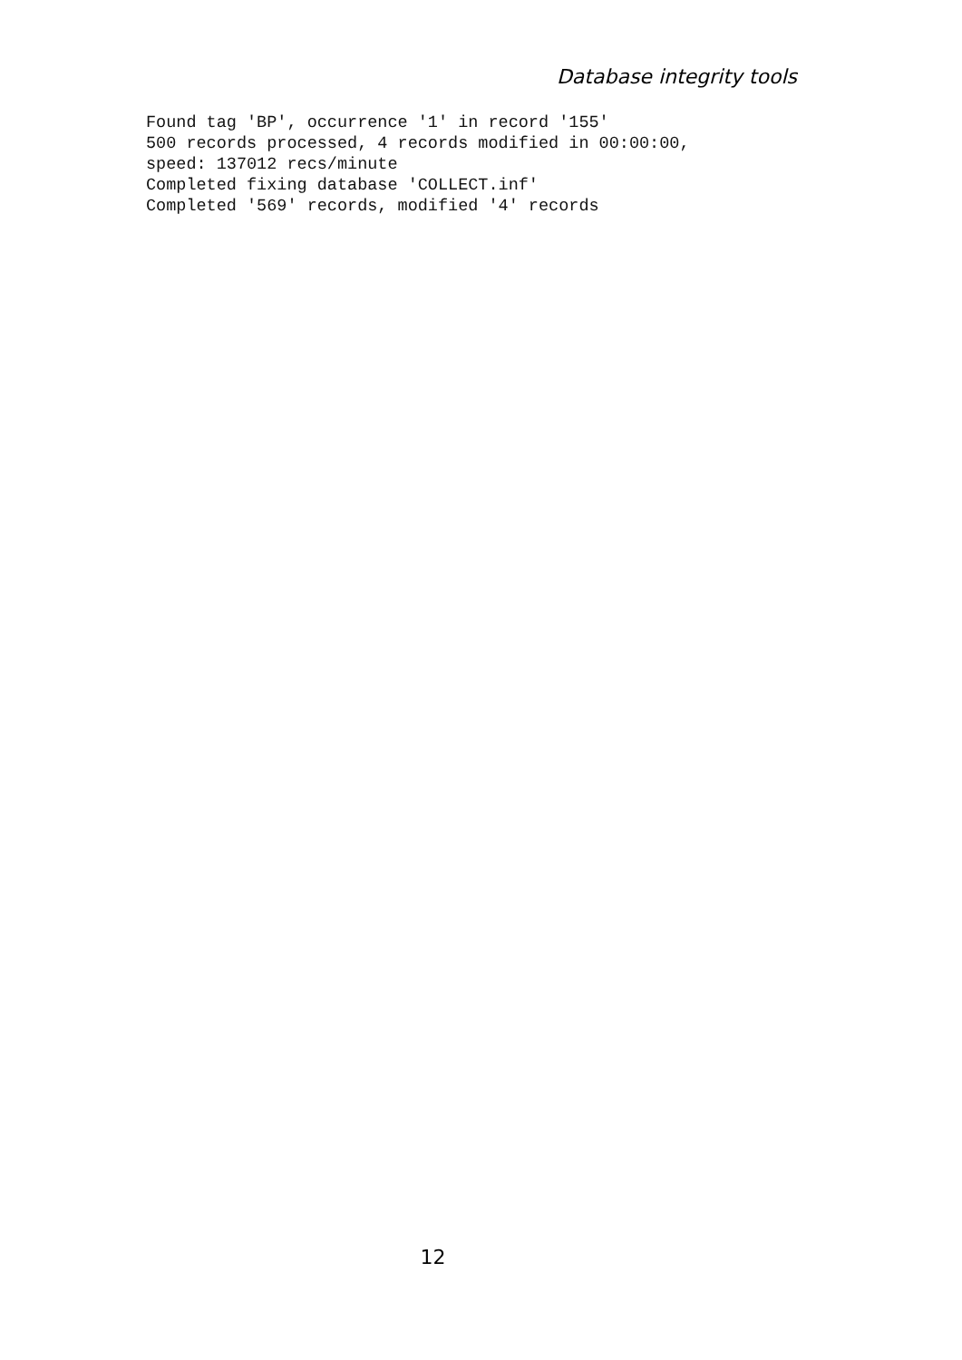Database integrity tools
Found tag 'BP', occurrence '1' in record '155'
500 records processed, 4 records modified in 00:00:00,
speed: 137012 recs/minute
Completed fixing database 'COLLECT.inf'
Completed '569' records, modified '4' records
12